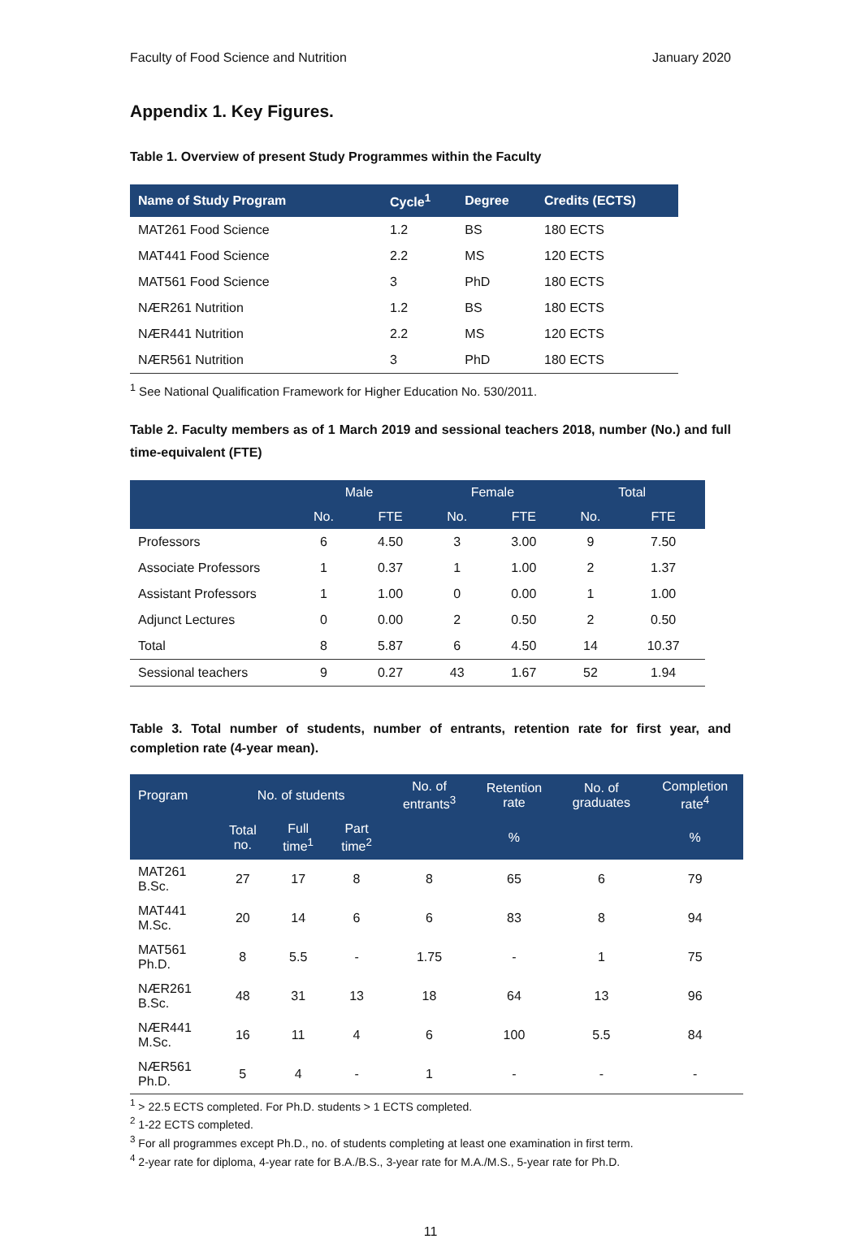Faculty of Food Science and Nutrition January 2020
Appendix 1. Key Figures.
Table 1. Overview of present Study Programmes within the Faculty
| Name of Study Program | Cycle<sup>1</sup> | Degree | Credits (ECTS) |
| --- | --- | --- | --- |
| MAT261 Food Science | 1.2 | BS | 180 ECTS |
| MAT441 Food Science | 2.2 | MS | 120 ECTS |
| MAT561 Food Science | 3 | PhD | 180 ECTS |
| NÆR261 Nutrition | 1.2 | BS | 180 ECTS |
| NÆR441 Nutrition | 2.2 | MS | 120 ECTS |
| NÆR561 Nutrition | 3 | PhD | 180 ECTS |
<sup>1</sup> See National Qualification Framework for Higher Education No. 530/2011.
Table 2. Faculty members as of 1 March 2019 and sessional teachers 2018, number (No.) and full time-equivalent (FTE)
| | Male | | Female | | Total | |
| --- | --- | --- | --- | --- | --- | --- |
| | No. | FTE | No. | FTE | No. | FTE |
| Professors | 6 | 4.50 | 3 | 3.00 | 9 | 7.50 |
| Associate Professors | 1 | 0.37 | 1 | 1.00 | 2 | 1.37 |
| Assistant Professors | 1 | 1.00 | 0 | 0.00 | 1 | 1.00 |
| Adjunct Lectures | 0 | 0.00 | 2 | 0.50 | 2 | 0.50 |
| Total | 8 | 5.87 | 6 | 4.50 | 14 | 10.37 |
| Sessional teachers | 9 | 0.27 | 43 | 1.67 | 52 | 1.94 |
Table 3. Total number of students, number of entrants, retention rate for first year, and completion rate (4-year mean).
| Program | No. of students | | | No. of entrants<sup>3</sup> | Retention rate | No. of graduates | Completion rate<sup>4</sup> |
| --- | --- | --- | --- | --- | --- | --- | --- |
| | Total no. | Full time<sup>1</sup> | Part time<sup>2</sup> | | % | | % |
| MAT261 B.Sc. | 27 | 17 | 8 | 8 | 65 | 6 | 79 |
| MAT441 M.Sc. | 20 | 14 | 6 | 6 | 83 | 8 | 94 |
| MAT561 Ph.D. | 8 | 5.5 | - | 1.75 | - | 1 | 75 |
| NÆR261 B.Sc. | 48 | 31 | 13 | 18 | 64 | 13 | 96 |
| NÆR441 M.Sc. | 16 | 11 | 4 | 6 | 100 | 5.5 | 84 |
| NÆR561 Ph.D. | 5 | 4 | - | 1 | - | - | - |
<sup>1</sup> > 22.5 ECTS completed. For Ph.D. students > 1 ECTS completed.
<sup>2</sup> 1-22 ECTS completed.
<sup>3</sup> For all programmes except Ph.D., no. of students completing at least one examination in first term.
<sup>4</sup> 2-year rate for diploma, 4-year rate for B.A./B.S., 3-year rate for M.A./M.S., 5-year rate for Ph.D.
11